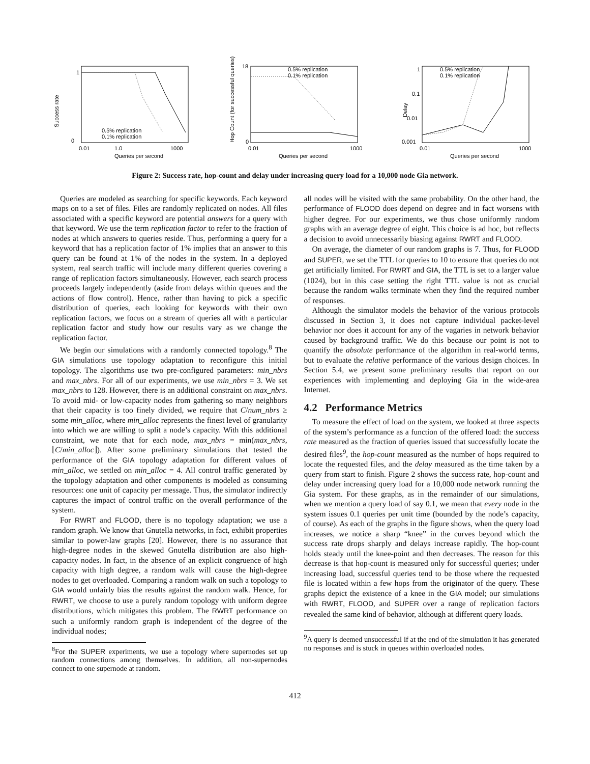Success rate
1
0
0.01
1.0
1000
Queries per second
0.5% replication
0.1% replication
Hop Count (for successful queries)
18
0
0.01
1000
Queries per second
0.5% replication
0.1% replication
Delay
1
0.1
0.01
0.001
0.01
1000
Queries per second
0.5% replication
0.1% replication
Figure 2: Success rate, hop-count and delay under increasing query load for a 10,000 node Gia network.
Queries are modeled as searching for specific keywords. Each keyword maps on to a set of files. Files are randomly replicated on nodes. All files associated with a specific keyword are potential answers for a query with that keyword. We use the term replication factor to refer to the fraction of nodes at which answers to queries reside. Thus, performing a query for a keyword that has a replication factor of 1% implies that an answer to this query can be found at 1% of the nodes in the system. In a deployed system, real search traffic will include many different queries covering a range of replication factors simultaneously. However, each search process proceeds largely independently (aside from delays within queues and the actions of flow control). Hence, rather than having to pick a specific distribution of queries, each looking for keywords with their own replication factors, we focus on a stream of queries all with a particular replication factor and study how our results vary as we change the replication factor.
We begin our simulations with a randomly connected topology.<sup>8</sup> The GIA simulations use topology adaptation to reconfigure this initial topology. The algorithms use two pre-configured parameters: min_nbrs and max_nbrs. For all of our experiments, we use min_nbrs = 3. We set max_nbrs to 128. However, there is an additional constraint on max_nbrs. To avoid mid- or low-capacity nodes from gathering so many neighbors that their capacity is too finely divided, we require that C/num_nbrs ≥ some min_alloc, where min_alloc represents the finest level of granularity into which we are willing to split a node’s capacity. With this additional constraint, we note that for each node, max_nbrs = min(max_nbrs, ⌊C/min_alloc⌋). After some preliminary simulations that tested the performance of the GIA topology adaptation for different values of min_alloc, we settled on min_alloc = 4. All control traffic generated by the topology adaptation and other components is modeled as consuming resources: one unit of capacity per message. Thus, the simulator indirectly captures the impact of control traffic on the overall performance of the system.
For RWRT and FLOOD, there is no topology adaptation; we use a random graph. We know that Gnutella networks, in fact, exhibit properties similar to power-law graphs [20]. However, there is no assurance that high-degree nodes in the skewed Gnutella distribution are also high-capacity nodes. In fact, in the absence of an explicit congruence of high capacity with high degree, a random walk will cause the high-degree nodes to get overloaded. Comparing a random walk on such a topology to GIA would unfairly bias the results against the random walk. Hence, for RWRT, we choose to use a purely random topology with uniform degree distributions, which mitigates this problem. The RWRT performance on such a uniformly random graph is independent of the degree of the individual nodes;
<sup>8</sup> For the SUPER experiments, we use a topology where supernodes set up random connections among themselves. In addition, all non-supernodes connect to one supernode at random.
all nodes will be visited with the same probability. On the other hand, the performance of FLOOD does depend on degree and in fact worsens with higher degree. For our experiments, we thus chose uniformly random graphs with an average degree of eight. This choice is ad hoc, but reflects a decision to avoid unnecessarily biasing against RWRT and FLOOD.
On average, the diameter of our random graphs is 7. Thus, for FLOOD and SUPER, we set the TTL for queries to 10 to ensure that queries do not get artificially limited. For RWRT and GIA, the TTL is set to a larger value (1024), but in this case setting the right TTL value is not as crucial because the random walks terminate when they find the required number of responses.
Although the simulator models the behavior of the various protocols discussed in Section 3, it does not capture individual packet-level behavior nor does it account for any of the vagaries in network behavior caused by background traffic. We do this because our point is not to quantify the absolute performance of the algorithm in real-world terms, but to evaluate the relative performance of the various design choices. In Section 5.4, we present some preliminary results that report on our experiences with implementing and deploying Gia in the wide-area Internet.
4.2 Performance Metrics
To measure the effect of load on the system, we looked at three aspects of the system’s performance as a function of the offered load: the success rate measured as the fraction of queries issued that successfully locate the desired files<sup>9</sup>, the hop-count measured as the number of hops required to locate the requested files, and the delay measured as the time taken by a query from start to finish. Figure 2 shows the success rate, hop-count and delay under increasing query load for a 10,000 node network running the Gia system. For these graphs, as in the remainder of our simulations, when we mention a query load of say 0.1, we mean that every node in the system issues 0.1 queries per unit time (bounded by the node’s capacity, of course). As each of the graphs in the figure shows, when the query load increases, we notice a sharp “knee” in the curves beyond which the success rate drops sharply and delays increase rapidly. The hop-count holds steady until the knee-point and then decreases. The reason for this decrease is that hop-count is measured only for successful queries; under increasing load, successful queries tend to be those where the requested file is located within a few hops from the originator of the query. These graphs depict the existence of a knee in the GIA model; our simulations with RWRT, FLOOD, and SUPER over a range of replication factors revealed the same kind of behavior, although at different query loads.
<sup>9</sup> A query is deemed unsuccessful if at the end of the simulation it has generated no responses and is stuck in queues within overloaded nodes.
412